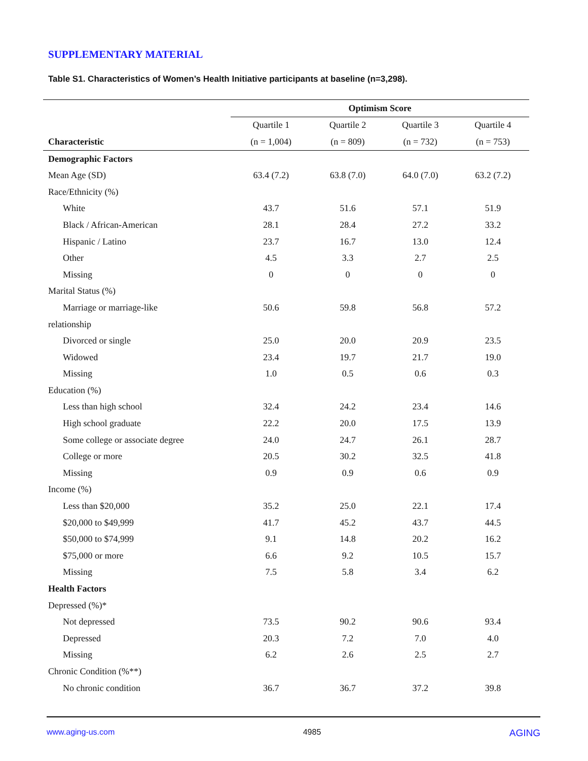SUPPLEMENTARY MATERIAL
Table S1. Characteristics of Women’s Health Initiative participants at baseline (n=3,298).
| | Optimism Score | | | |
| --- | --- | --- | --- | --- |
| | Quartile 1 | Quartile 2 | Quartile 3 | Quartile 4 |
| Characteristic | (n = 1,004) | (n = 809) | (n = 732) | (n = 753) |
| Demographic Factors | | | | |
| Mean Age (SD) | 63.4 (7.2) | 63.8 (7.0) | 64.0 (7.0) | 63.2 (7.2) |
| Race/Ethnicity (%) | | | | |
| White | 43.7 | 51.6 | 57.1 | 51.9 |
| Black / African-American | 28.1 | 28.4 | 27.2 | 33.2 |
| Hispanic / Latino | 23.7 | 16.7 | 13.0 | 12.4 |
| Other | 4.5 | 3.3 | 2.7 | 2.5 |
| Missing | 0 | 0 | 0 | 0 |
| Marital Status (%) | | | | |
| Marriage or marriage-like | 50.6 | 59.8 | 56.8 | 57.2 |
| relationship | | | | |
| Divorced or single | 25.0 | 20.0 | 20.9 | 23.5 |
| Widowed | 23.4 | 19.7 | 21.7 | 19.0 |
| Missing | 1.0 | 0.5 | 0.6 | 0.3 |
| Education (%) | | | | |
| Less than high school | 32.4 | 24.2 | 23.4 | 14.6 |
| High school graduate | 22.2 | 20.0 | 17.5 | 13.9 |
| Some college or associate degree | 24.0 | 24.7 | 26.1 | 28.7 |
| College or more | 20.5 | 30.2 | 32.5 | 41.8 |
| Missing | 0.9 | 0.9 | 0.6 | 0.9 |
| Income (%) | | | | |
| Less than $20,000 | 35.2 | 25.0 | 22.1 | 17.4 |
| $20,000 to $49,999 | 41.7 | 45.2 | 43.7 | 44.5 |
| $50,000 to $74,999 | 9.1 | 14.8 | 20.2 | 16.2 |
| $75,000 or more | 6.6 | 9.2 | 10.5 | 15.7 |
| Missing | 7.5 | 5.8 | 3.4 | 6.2 |
| Health Factors | | | | |
| Depressed (%)* | | | | |
| Not depressed | 73.5 | 90.2 | 90.6 | 93.4 |
| Depressed | 20.3 | 7.2 | 7.0 | 4.0 |
| Missing | 6.2 | 2.6 | 2.5 | 2.7 |
| Chronic Condition (%**) | | | | |
| No chronic condition | 36.7 | 36.7 | 37.2 | 39.8 |
www.aging-us.com 4985 AGING